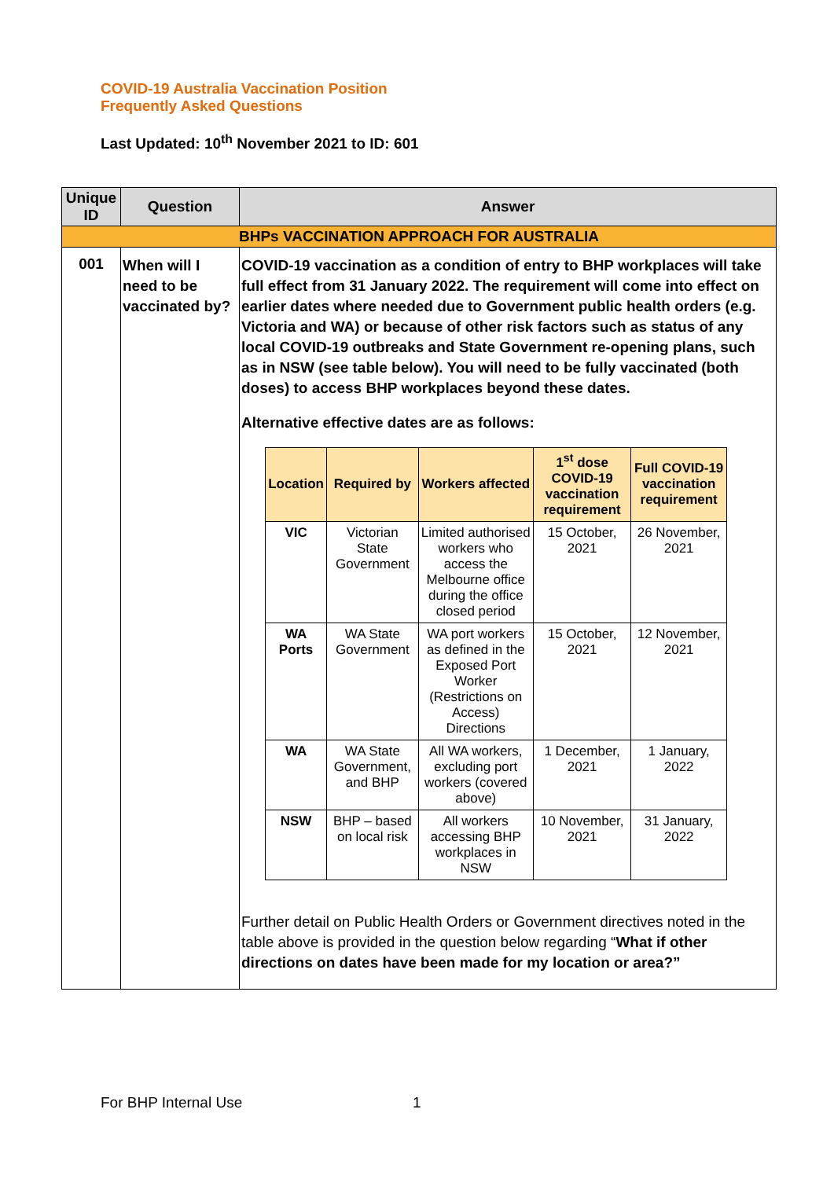COVID-19 Australia Vaccination Position
Frequently Asked Questions
Last Updated: 10<sup>th</sup> November 2021 to ID: 601
| Unique ID | Question | Answer |
| --- | --- | --- |
| BHPs VACCINATION APPROACH FOR AUSTRALIA | | |
| 001 | When will I need to be vaccinated by? | COVID-19 vaccination as a condition of entry to BHP workplaces will take full effect from 31 January 2022. The requirement will come into effect on earlier dates where needed due to Government public health orders (e.g. Victoria and WA) or because of other risk factors such as status of any local COVID-19 outbreaks and State Government re-opening plans, such as in NSW (see table below). You will need to be fully vaccinated (both doses) to access BHP workplaces beyond these dates. Alternative effective dates are as follows: / Location / Required by / Workers affected / 1<sup>st</sup> dose COVID-19 vaccination requirement / Full COVID-19 vaccination requirement / / --- / --- / --- / --- / --- / / VIC / Victorian State Government / Limited authorised workers who access the Melbourne office during the office closed period / 15 October, 2021 / 26 November, 2021 / / WA Ports / WA State Government / WA port workers as defined in the Exposed Port Worker (Restrictions on Access) Directions / 15 October, 2021 / 12 November, 2021 / / WA / WA State Government, and BHP / All WA workers, excluding port workers (covered above) / 1 December, 2021 / 1 January, 2022 / / NSW / BHP – based on local risk / All workers accessing BHP workplaces in NSW / 10 November, 2021 / 31 January, 2022 / Further detail on Public Health Orders or Government directives noted in the table above is provided in the question below regarding “ What if other directions on dates have been made for my location or area?” |
For BHP Internal Use 1